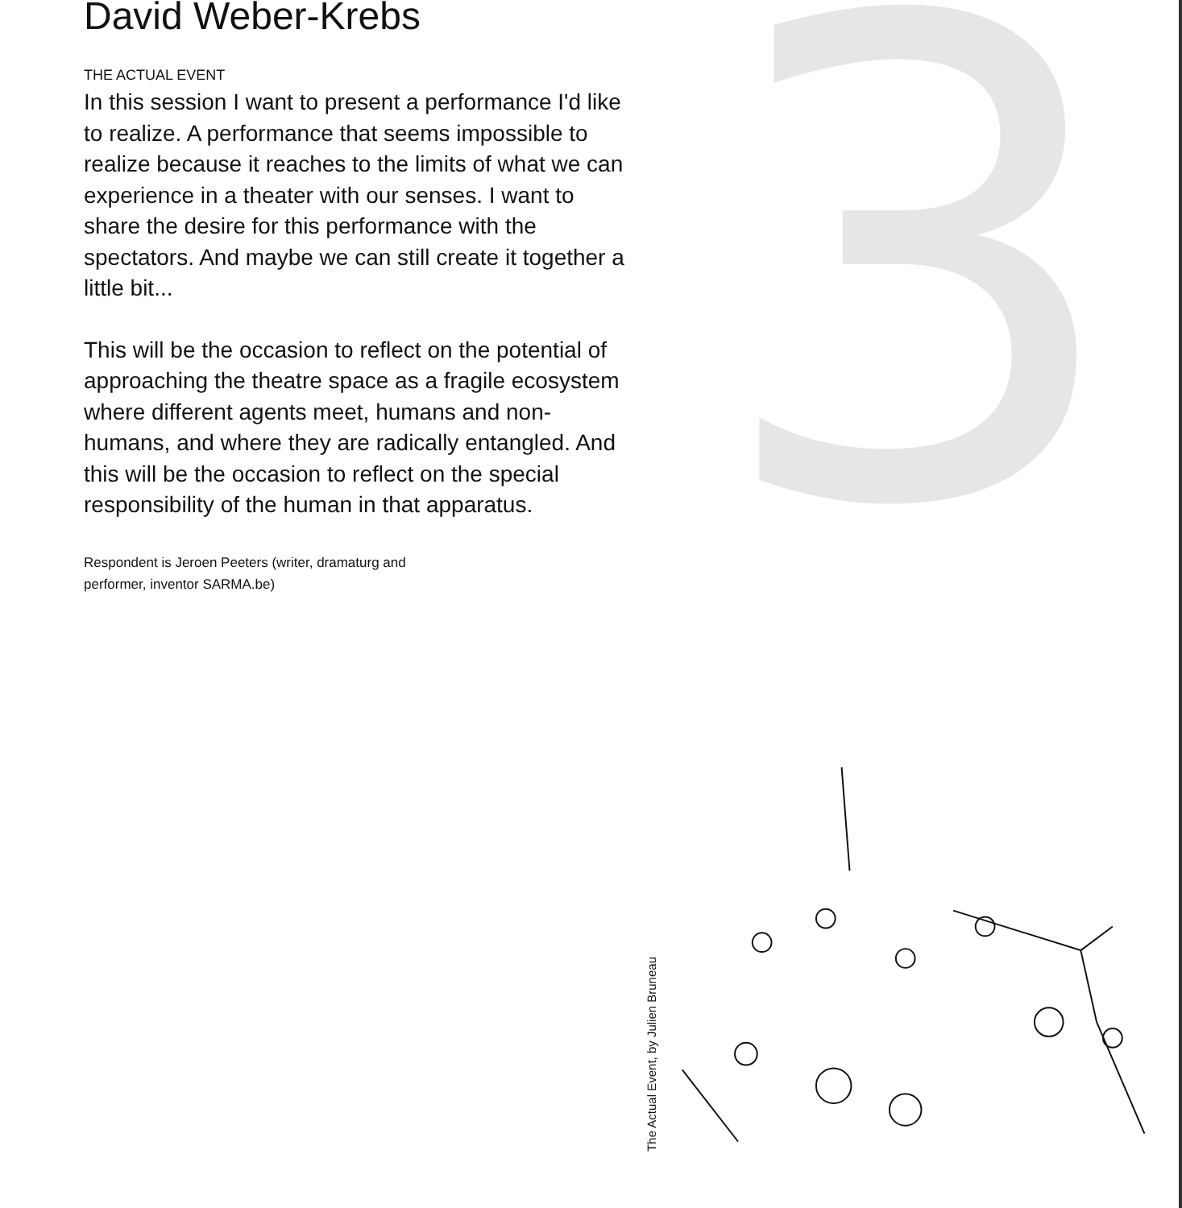3
David Weber-Krebs
THE ACTUAL EVENT
In this session I want to present a performance I'd like to realize. A performance that seems impossible to realize because it reaches to the limits of what we can experience in a theater with our senses. I want to share the desire for this performance with the spectators. And maybe we can still create it together a little bit...
This will be the occasion to reflect on the potential of approaching the theatre space as a fragile ecosystem where different agents meet, humans and non-humans, and where they are radically entangled. And this will be the occasion to reflect on the special responsibility of the human in that apparatus.
Respondent is Jeroen Peeters (writer, dramaturg and
performer, inventor SARMA.be)
The Actual Event, by Julien Bruneau